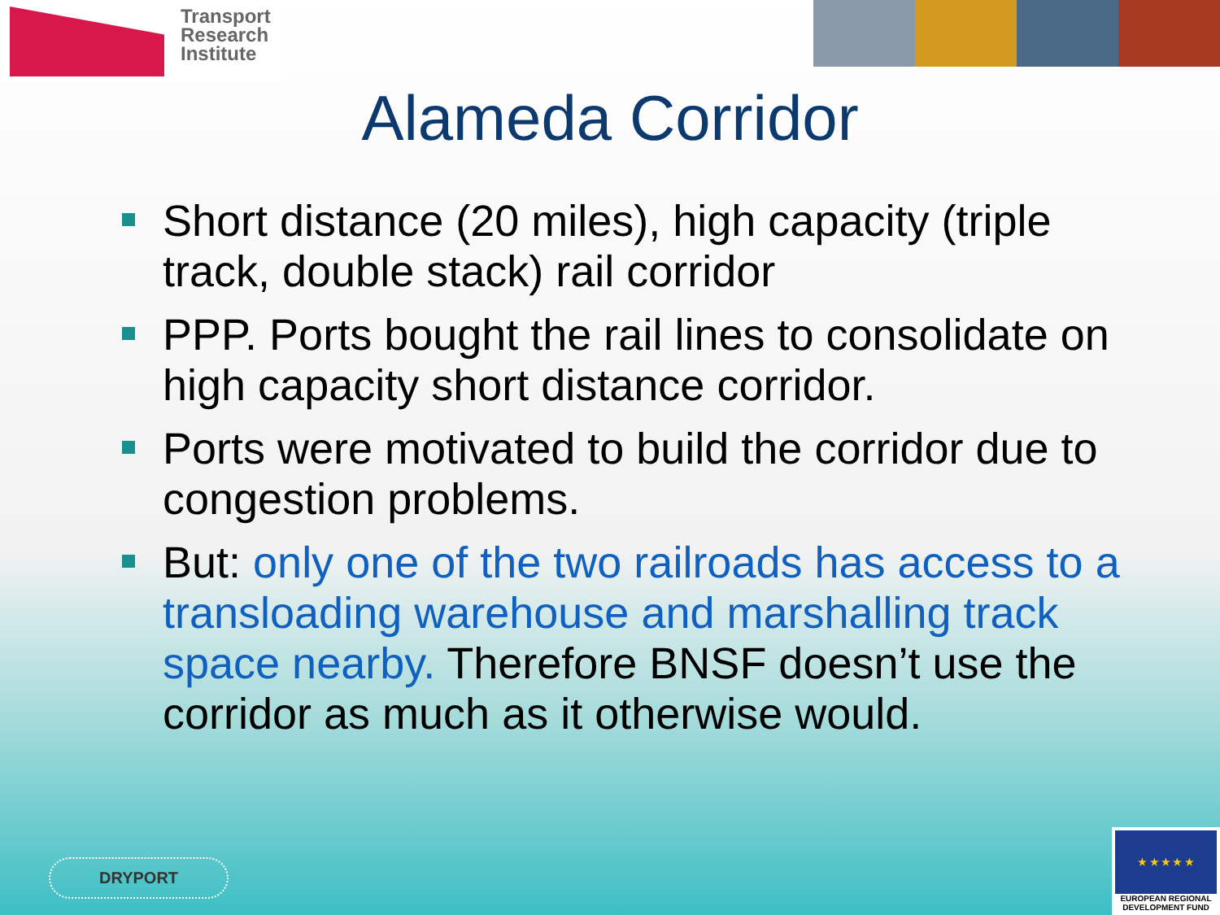Transport
Research
Institute
Alameda Corridor
Short distance (20 miles), high capacity (triple track, double stack) rail corridor
PPP. Ports bought the rail lines to consolidate on high capacity short distance corridor.
Ports were motivated to build the corridor due to congestion problems.
But: only one of the two railroads has access to a transloading warehouse and marshalling track space nearby. Therefore BNSF doesn’t use the corridor as much as it otherwise would.
DRYPORT
★ ★ ★ ★ ★
EUROPEAN REGIONAL DEVELOPMENT FUND